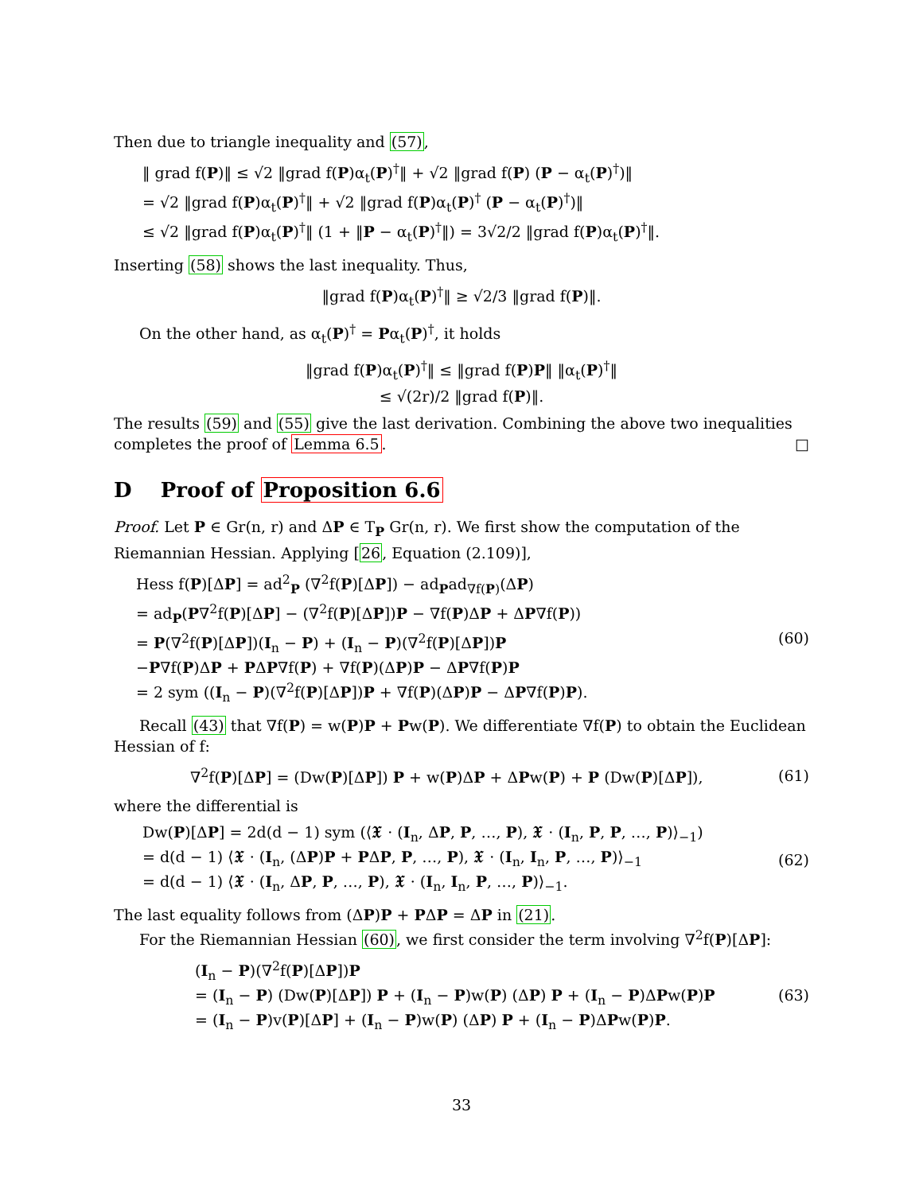Then due to triangle inequality and (57),
‖ grad f(P)‖ ≤ √2 ‖grad f(P)α<sub>t</sub>(P)<sup>†</sup>‖ + √2 ‖grad f(P) (P − α<sub>t</sub>(P)<sup>†</sup>)‖
= √2 ‖grad f(P)α<sub>t</sub>(P)<sup>†</sup>‖ + √2 ‖grad f(P)α<sub>t</sub>(P)<sup>†</sup> (P − α<sub>t</sub>(P)<sup>†</sup>)‖
≤ √2 ‖grad f(P)α<sub>t</sub>(P)<sup>†</sup>‖ (1 + ‖P − α<sub>t</sub>(P)<sup>†</sup>‖) = 3√2/2 ‖grad f(P)α<sub>t</sub>(P)<sup>†</sup>‖.
Inserting (58) shows the last inequality. Thus,
‖grad f(P)α<sub>t</sub>(P)<sup>†</sup>‖ ≥ √2/3 ‖grad f(P)‖.
On the other hand, as α<sub>t</sub>(P)<sup>†</sup> = Pα<sub>t</sub>(P)<sup>†</sup>, it holds
‖grad f(P)α<sub>t</sub>(P)<sup>†</sup>‖ ≤ ‖grad f(P)P‖ ‖α<sub>t</sub>(P)<sup>†</sup>‖
≤ √(2r)/2 ‖grad f(P)‖.
The results (59) and (55) give the last derivation. Combining the above two inequalities completes the proof of Lemma 6.5. □
D Proof of Proposition 6.6
Proof. Let P ∈ Gr(n, r) and ΔP ∈ T<sub>P</sub> Gr(n, r). We first show the computation of the Riemannian Hessian. Applying [26, Equation (2.109)],
Hess f(P)[ΔP] = ad<sup>2</sup><sub>P</sub> (∇<sup>2</sup>f(P)[ΔP]) − ad<sub>P</sub>ad<sub>∇f(P)</sub>(ΔP)
= ad<sub>P</sub>(P∇<sup>2</sup>f(P)[ΔP] − (∇<sup>2</sup>f(P)[ΔP])P − ∇f(P)ΔP + ΔP∇f(P))
= P(∇<sup>2</sup>f(P)[ΔP])(I<sub>n</sub> − P) + (I<sub>n</sub> − P)(∇<sup>2</sup>f(P)[ΔP])P
−P∇f(P)ΔP + PΔP∇f(P) + ∇f(P)(ΔP)P − ΔP∇f(P)P
= 2 sym ((I<sub>n</sub> − P)(∇<sup>2</sup>f(P)[ΔP])P + ∇f(P)(ΔP)P − ΔP∇f(P)P).
(60)
Recall (43) that ∇f(P) = w(P)P + Pw(P). We differentiate ∇f(P) to obtain the Euclidean Hessian of f:
∇<sup>2</sup>f(P)[ΔP] = (Dw(P)[ΔP]) P + w(P)ΔP + ΔPw(P) + P (Dw(P)[ΔP]),
(61)
where the differential is
Dw(P)[ΔP] = 2d(d − 1) sym (⟨𝖃 · (I<sub>n</sub>, ΔP, P, …, P), 𝖃 · (I<sub>n</sub>, P, P, …, P)⟩<sub>−1</sub>)
= d(d − 1) ⟨𝖃 · (I<sub>n</sub>, (ΔP)P + PΔP, P, …, P), 𝖃 · (I<sub>n</sub>, I<sub>n</sub>, P, …, P)⟩<sub>−1</sub>
= d(d − 1) ⟨𝖃 · (I<sub>n</sub>, ΔP, P, …, P), 𝖃 · (I<sub>n</sub>, I<sub>n</sub>, P, …, P)⟩<sub>−1</sub>.
(62)
The last equality follows from (ΔP)P + PΔP = ΔP in (21).
For the Riemannian Hessian (60), we first consider the term involving ∇<sup>2</sup>f(P)[ΔP]:
(I<sub>n</sub> − P)(∇<sup>2</sup>f(P)[ΔP])P
= (I<sub>n</sub> − P) (Dw(P)[ΔP]) P + (I<sub>n</sub> − P)w(P) (ΔP) P + (I<sub>n</sub> − P)ΔPw(P)P
= (I<sub>n</sub> − P)v(P)[ΔP] + (I<sub>n</sub> − P)w(P) (ΔP) P + (I<sub>n</sub> − P)ΔPw(P)P.
(63)
33